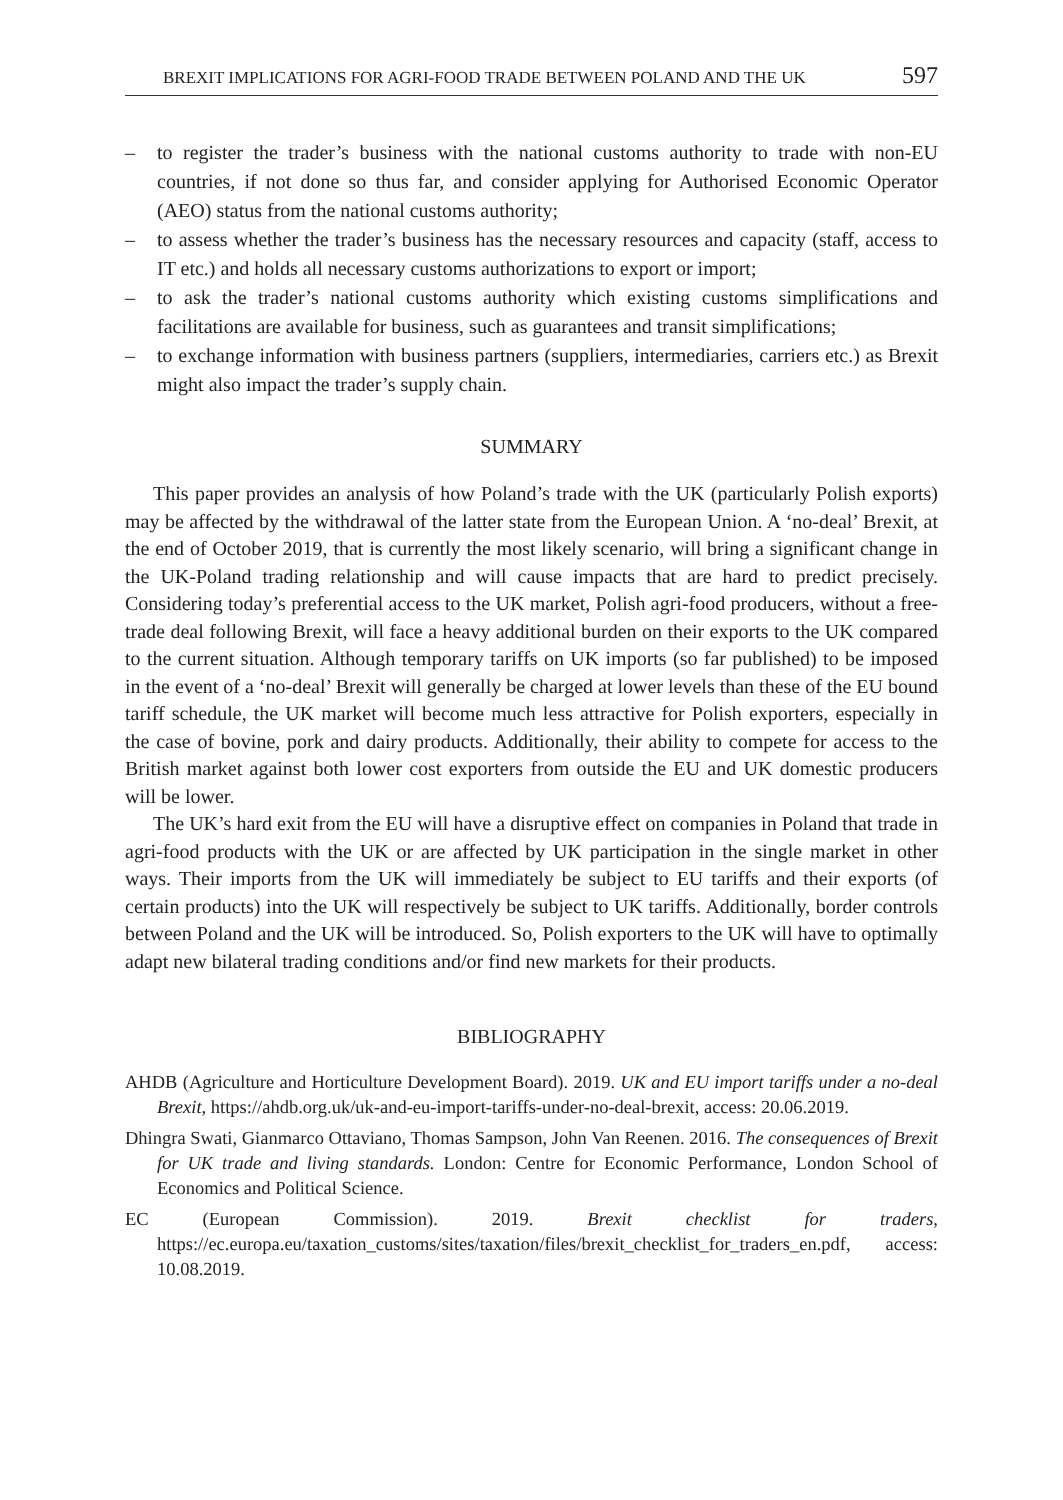BREXIT IMPLICATIONS FOR AGRI-FOOD TRADE BETWEEN POLAND AND THE UK 597
– to register the trader’s business with the national customs authority to trade with non-EU countries, if not done so thus far, and consider applying for Authorised Economic Operator (AEO) status from the national customs authority;
– to assess whether the trader’s business has the necessary resources and capacity (staff, access to IT etc.) and holds all necessary customs authorizations to export or import;
– to ask the trader’s national customs authority which existing customs simplifications and facilitations are available for business, such as guarantees and transit simplifications;
– to exchange information with business partners (suppliers, intermediaries, carriers etc.) as Brexit might also impact the trader’s supply chain.
SUMMARY
This paper provides an analysis of how Poland’s trade with the UK (particularly Polish exports) may be affected by the withdrawal of the latter state from the European Union. A ‘no-deal’ Brexit, at the end of October 2019, that is currently the most likely scenario, will bring a significant change in the UK-Poland trading relationship and will cause impacts that are hard to predict precisely. Considering today’s preferential access to the UK market, Polish agri-food producers, without a free-trade deal following Brexit, will face a heavy additional burden on their exports to the UK compared to the current situation. Although temporary tariffs on UK imports (so far published) to be imposed in the event of a ‘no-deal’ Brexit will generally be charged at lower levels than these of the EU bound tariff schedule, the UK market will become much less attractive for Polish exporters, especially in the case of bovine, pork and dairy products. Additionally, their ability to compete for access to the British market against both lower cost exporters from outside the EU and UK domestic producers will be lower.
The UK’s hard exit from the EU will have a disruptive effect on companies in Poland that trade in agri-food products with the UK or are affected by UK participation in the single market in other ways. Their imports from the UK will immediately be subject to EU tariffs and their exports (of certain products) into the UK will respectively be subject to UK tariffs. Additionally, border controls between Poland and the UK will be introduced. So, Polish exporters to the UK will have to optimally adapt new bilateral trading conditions and/or find new markets for their products.
BIBLIOGRAPHY
AHDB (Agriculture and Horticulture Development Board). 2019. UK and EU import tariffs under a no-deal Brexit, https://ahdb.org.uk/uk-and-eu-import-tariffs-under-no-deal-brexit, access: 20.06.2019.
Dhingra Swati, Gianmarco Ottaviano, Thomas Sampson, John Van Reenen. 2016. The consequences of Brexit for UK trade and living standards. London: Centre for Economic Performance, London School of Economics and Political Science.
EC (European Commission). 2019. Brexit checklist for traders, https://ec.europa.eu/taxation_customs/sites/taxation/files/brexit_checklist_for_traders_en.pdf, access: 10.08.2019.